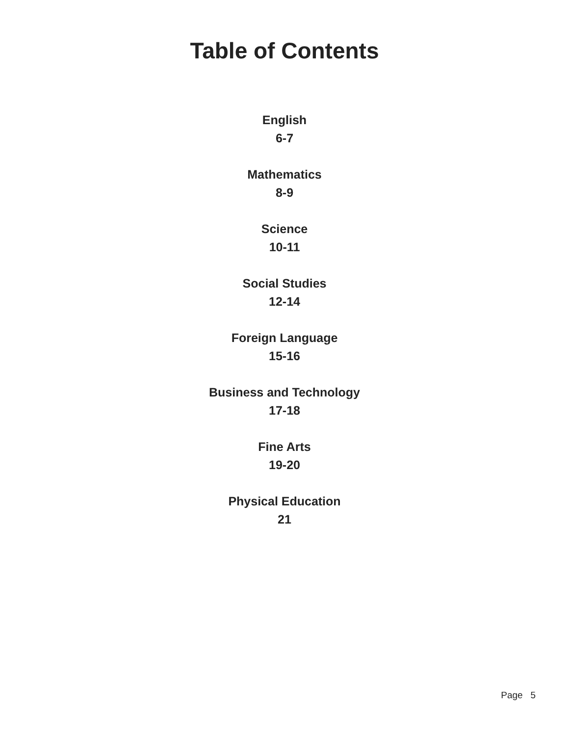Table of Contents
English
6-7
Mathematics
8-9
Science
10-11
Social Studies
12-14
Foreign Language
15-16
Business and Technology
17-18
Fine Arts
19-20
Physical Education
21
Page 5